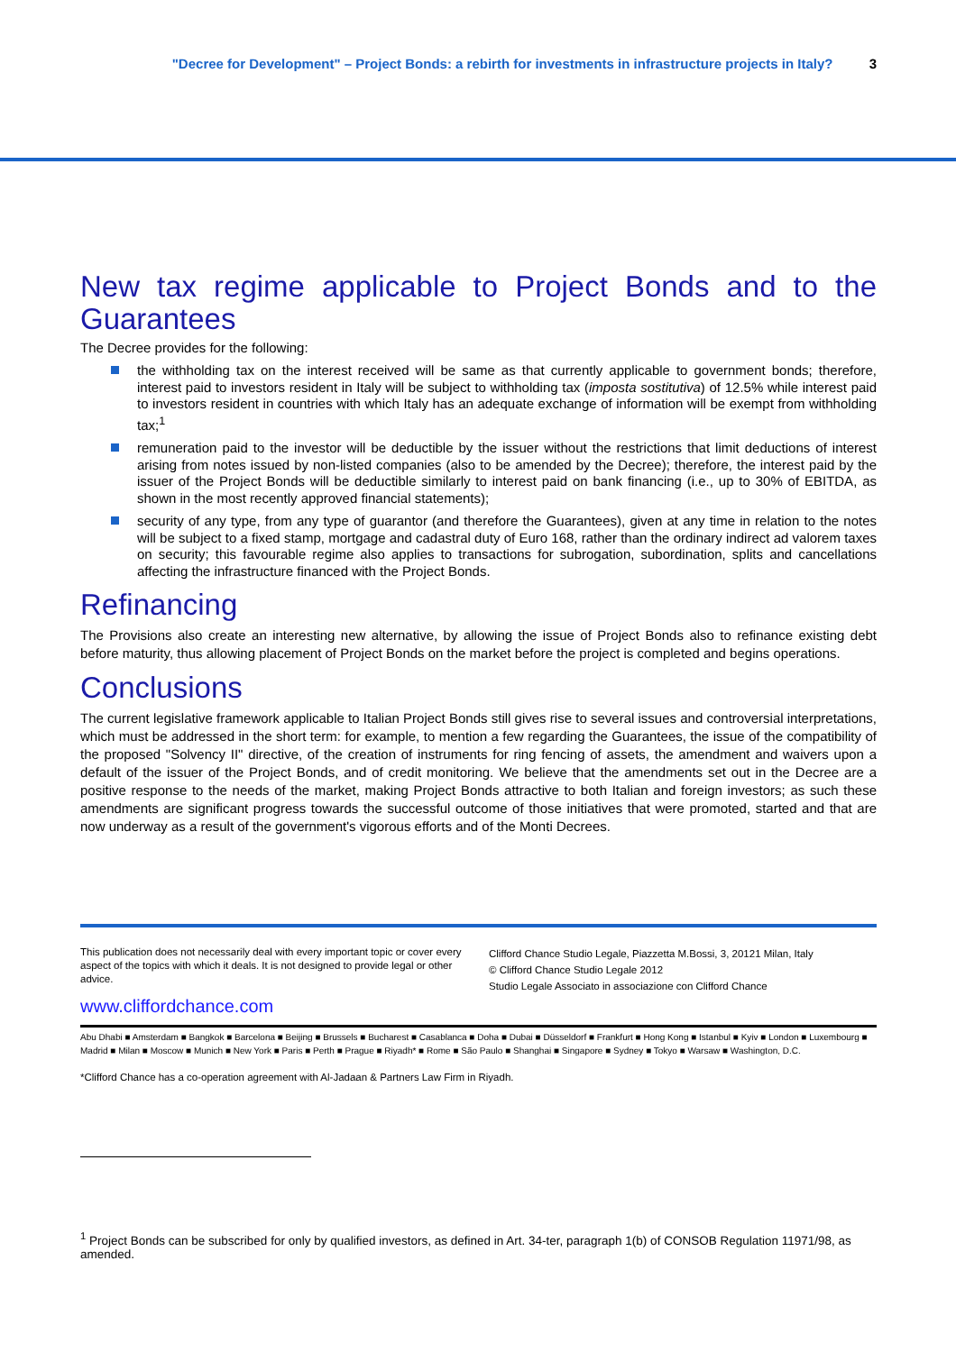"Decree for Development" – Project Bonds: a rebirth for investments in infrastructure projects in Italy? 3
New tax regime applicable to Project Bonds and to the Guarantees
The Decree provides for the following:
the withholding tax on the interest received will be same as that currently applicable to government bonds; therefore, interest paid to investors resident in Italy will be subject to withholding tax (imposta sostitutiva) of 12.5% while interest paid to investors resident in countries with which Italy has an adequate exchange of information will be exempt from withholding tax;<sup>1</sup>
remuneration paid to the investor will be deductible by the issuer without the restrictions that limit deductions of interest arising from notes issued by non-listed companies (also to be amended by the Decree); therefore, the interest paid by the issuer of the Project Bonds will be deductible similarly to interest paid on bank financing (i.e., up to 30% of EBITDA, as shown in the most recently approved financial statements);
security of any type, from any type of guarantor (and therefore the Guarantees), given at any time in relation to the notes will be subject to a fixed stamp, mortgage and cadastral duty of Euro 168, rather than the ordinary indirect ad valorem taxes on security; this favourable regime also applies to transactions for subrogation, subordination, splits and cancellations affecting the infrastructure financed with the Project Bonds.
Refinancing
The Provisions also create an interesting new alternative, by allowing the issue of Project Bonds also to refinance existing debt before maturity, thus allowing placement of Project Bonds on the market before the project is completed and begins operations.
Conclusions
The current legislative framework applicable to Italian Project Bonds still gives rise to several issues and controversial interpretations, which must be addressed in the short term: for example, to mention a few regarding the Guarantees, the issue of the compatibility of the proposed "Solvency II" directive, of the creation of instruments for ring fencing of assets, the amendment and waivers upon a default of the issuer of the Project Bonds, and of credit monitoring. We believe that the amendments set out in the Decree are a positive response to the needs of the market, making Project Bonds attractive to both Italian and foreign investors; as such these amendments are significant progress towards the successful outcome of those initiatives that were promoted, started and that are now underway as a result of the government's vigorous efforts and of the Monti Decrees.
This publication does not necessarily deal with every important topic or cover every aspect of the topics with which it deals. It is not designed to provide legal or other advice.
www.cliffordchance.com
Clifford Chance Studio Legale, Piazzetta M.Bossi, 3, 20121 Milan, Italy
© Clifford Chance Studio Legale 2012
Studio Legale Associato in associazione con Clifford Chance
Abu Dhabi ■ Amsterdam ■ Bangkok ■ Barcelona ■ Beijing ■ Brussels ■ Bucharest ■ Casablanca ■ Doha ■ Dubai ■ Düsseldorf ■ Frankfurt ■ Hong Kong ■ Istanbul ■ Kyiv ■ London ■ Luxembourg ■ Madrid ■ Milan ■ Moscow ■ Munich ■ New York ■ Paris ■ Perth ■ Prague ■ Riyadh* ■ Rome ■ São Paulo ■ Shanghai ■ Singapore ■ Sydney ■ Tokyo ■ Warsaw ■ Washington, D.C.
*Clifford Chance has a co-operation agreement with Al-Jadaan & Partners Law Firm in Riyadh.
<sup>1</sup> Project Bonds can be subscribed for only by qualified investors, as defined in Art. 34-ter, paragraph 1(b) of CONSOB Regulation 11971/98, as amended.